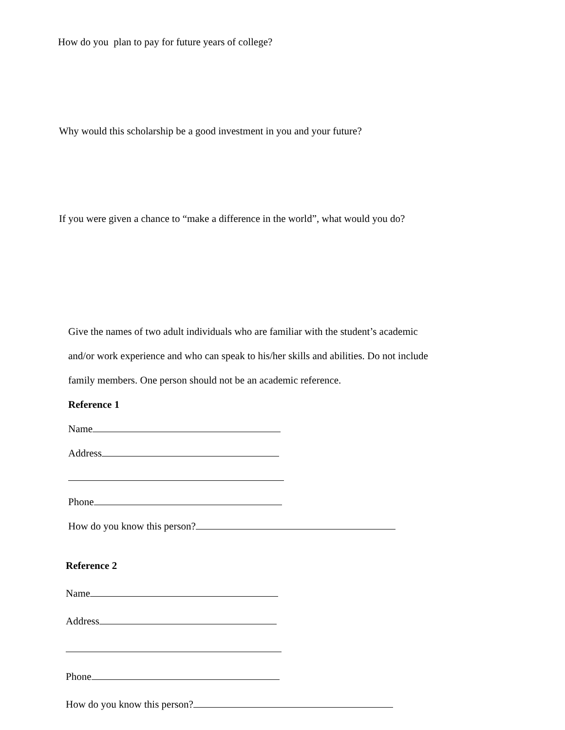How do you plan to pay for future years of college?
Why would this scholarship be a good investment in you and your future?
If you were given a chance to “make a difference in the world”, what would you do?
Give the names of two adult individuals who are familiar with the student’s academic
and/or work experience and who can speak to his/her skills and abilities. Do not include
family members. One person should not be an academic reference.
Reference 1
Name
Address
Phone
How do you know this person?
Reference 2
Name
Address
Phone
How do you know this person?